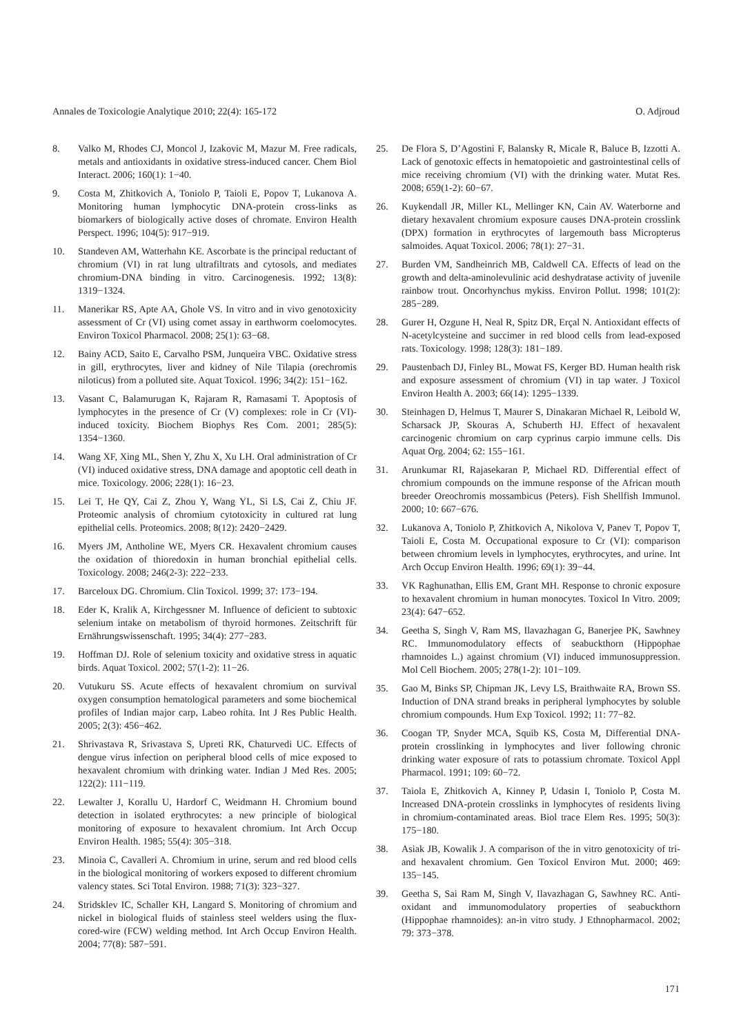Annales de Toxicologie Analytique 2010; 22(4): 165-172 O. Adjroud
8. Valko M, Rhodes CJ, Moncol J, Izakovic M, Mazur M. Free radicals, metals and antioxidants in oxidative stress-induced cancer. Chem Biol Interact. 2006; 160(1): 1−40.
9. Costa M, Zhitkovich A, Toniolo P, Taioli E, Popov T, Lukanova A. Monitoring human lymphocytic DNA-protein cross-links as biomarkers of biologically active doses of chromate. Environ Health Perspect. 1996; 104(5): 917−919.
10. Standeven AM, Watterhahn KE. Ascorbate is the principal reductant of chromium (VI) in rat lung ultrafiltrats and cytosols, and mediates chromium-DNA binding in vitro. Carcinogenesis. 1992; 13(8): 1319−1324.
11. Manerikar RS, Apte AA, Ghole VS. In vitro and in vivo genotoxicity assessment of Cr (VI) using comet assay in earthworm coelomocytes. Environ Toxicol Pharmacol. 2008; 25(1): 63−68.
12. Bainy ACD, Saito E, Carvalho PSM, Junqueira VBC. Oxidative stress in gill, erythrocytes, liver and kidney of Nile Tilapia (orechromis niloticus) from a polluted site. Aquat Toxicol. 1996; 34(2): 151−162.
13. Vasant C, Balamurugan K, Rajaram R, Ramasami T. Apoptosis of lymphocytes in the presence of Cr (V) complexes: role in Cr (VI)-induced toxicity. Biochem Biophys Res Com. 2001; 285(5): 1354−1360.
14. Wang XF, Xing ML, Shen Y, Zhu X, Xu LH. Oral administration of Cr (VI) induced oxidative stress, DNA damage and apoptotic cell death in mice. Toxicology. 2006; 228(1): 16−23.
15. Lei T, He QY, Cai Z, Zhou Y, Wang YL, Si LS, Cai Z, Chiu JF. Proteomic analysis of chromium cytotoxicity in cultured rat lung epithelial cells. Proteomics. 2008; 8(12): 2420−2429.
16. Myers JM, Antholine WE, Myers CR. Hexavalent chromium causes the oxidation of thioredoxin in human bronchial epithelial cells. Toxicology. 2008; 246(2-3): 222−233.
17. Barceloux DG. Chromium. Clin Toxicol. 1999; 37: 173−194.
18. Eder K, Kralik A, Kirchgessner M. Influence of deficient to subtoxic selenium intake on metabolism of thyroid hormones. Zeitschrift für Ernährungswissenschaft. 1995; 34(4): 277−283.
19. Hoffman DJ. Role of selenium toxicity and oxidative stress in aquatic birds. Aquat Toxicol. 2002; 57(1-2): 11−26.
20. Vutukuru SS. Acute effects of hexavalent chromium on survival oxygen consumption hematological parameters and some biochemical profiles of Indian major carp, Labeo rohita. Int J Res Public Health. 2005; 2(3): 456−462.
21. Shrivastava R, Srivastava S, Upreti RK, Chaturvedi UC. Effects of dengue virus infection on peripheral blood cells of mice exposed to hexavalent chromium with drinking water. Indian J Med Res. 2005; 122(2): 111−119.
22. Lewalter J, Korallu U, Hardorf C, Weidmann H. Chromium bound detection in isolated erythrocytes: a new principle of biological monitoring of exposure to hexavalent chromium. Int Arch Occup Environ Health. 1985; 55(4): 305−318.
23. Minoia C, Cavalleri A. Chromium in urine, serum and red blood cells in the biological monitoring of workers exposed to different chromium valency states. Sci Total Environ. 1988; 71(3): 323−327.
24. Stridsklev IC, Schaller KH, Langard S. Monitoring of chromium and nickel in biological fluids of stainless steel welders using the flux-cored-wire (FCW) welding method. Int Arch Occup Environ Health. 2004; 77(8): 587−591.
25. De Flora S, D’Agostini F, Balansky R, Micale R, Baluce B, Izzotti A. Lack of genotoxic effects in hematopoietic and gastrointestinal cells of mice receiving chromium (VI) with the drinking water. Mutat Res. 2008; 659(1-2): 60−67.
26. Kuykendall JR, Miller KL, Mellinger KN, Cain AV. Waterborne and dietary hexavalent chromium exposure causes DNA-protein crosslink (DPX) formation in erythrocytes of largemouth bass Micropterus salmoides. Aquat Toxicol. 2006; 78(1): 27−31.
27. Burden VM, Sandheinrich MB, Caldwell CA. Effects of lead on the growth and delta-aminolevulinic acid deshydratase activity of juvenile rainbow trout. Oncorhynchus mykiss. Environ Pollut. 1998; 101(2): 285−289.
28. Gurer H, Ozgune H, Neal R, Spitz DR, Erçal N. Antioxidant effects of N-acetylcysteine and succimer in red blood cells from lead-exposed rats. Toxicology. 1998; 128(3): 181−189.
29. Paustenbach DJ, Finley BL, Mowat FS, Kerger BD. Human health risk and exposure assessment of chromium (VI) in tap water. J Toxicol Environ Health A. 2003; 66(14): 1295−1339.
30. Steinhagen D, Helmus T, Maurer S, Dinakaran Michael R, Leibold W, Scharsack JP, Skouras A, Schuberth HJ. Effect of hexavalent carcinogenic chromium on carp cyprinus carpio immune cells. Dis Aquat Org. 2004; 62: 155−161.
31. Arunkumar RI, Rajasekaran P, Michael RD. Differential effect of chromium compounds on the immune response of the African mouth breeder Oreochromis mossambicus (Peters). Fish Shellfish Immunol. 2000; 10: 667−676.
32. Lukanova A, Toniolo P, Zhitkovich A, Nikolova V, Panev T, Popov T, Taioli E, Costa M. Occupational exposure to Cr (VI): comparison between chromium levels in lymphocytes, erythrocytes, and urine. Int Arch Occup Environ Health. 1996; 69(1): 39−44.
33. VK Raghunathan, Ellis EM, Grant MH. Response to chronic exposure to hexavalent chromium in human monocytes. Toxicol In Vitro. 2009; 23(4): 647−652.
34. Geetha S, Singh V, Ram MS, Ilavazhagan G, Banerjee PK, Sawhney RC. Immunomodulatory effects of seabuckthorn (Hippophae rhamnoides L.) against chromium (VI) induced immunosuppression. Mol Cell Biochem. 2005; 278(1-2): 101−109.
35. Gao M, Binks SP, Chipman JK, Levy LS, Braithwaite RA, Brown SS. Induction of DNA strand breaks in peripheral lymphocytes by soluble chromium compounds. Hum Exp Toxicol. 1992; 11: 77−82.
36. Coogan TP, Snyder MCA, Squib KS, Costa M, Differential DNA-protein crosslinking in lymphocytes and liver following chronic drinking water exposure of rats to potassium chromate. Toxicol Appl Pharmacol. 1991; 109: 60−72.
37. Taiola E, Zhitkovich A, Kinney P, Udasin I, Toniolo P, Costa M. Increased DNA-protein crosslinks in lymphocytes of residents living in chromium-contaminated areas. Biol trace Elem Res. 1995; 50(3): 175−180.
38. Asiak JB, Kowalik J. A comparison of the in vitro genotoxicity of tri- and hexavalent chromium. Gen Toxicol Environ Mut. 2000; 469: 135−145.
39. Geetha S, Sai Ram M, Singh V, Ilavazhagan G, Sawhney RC. Anti-oxidant and immunomodulatory properties of seabuckthorn (Hippophae rhamnoides): an-in vitro study. J Ethnopharmacol. 2002; 79: 373−378.
171